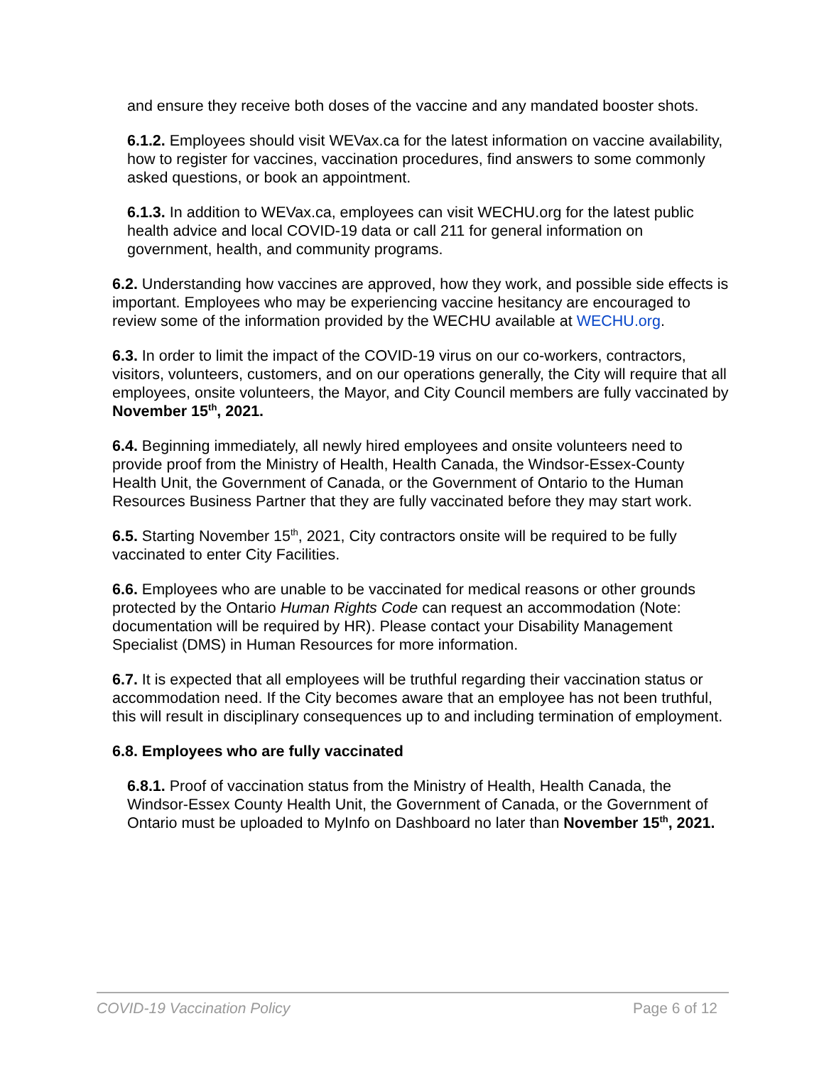and ensure they receive both doses of the vaccine and any mandated booster shots.
6.1.2. Employees should visit WEVax.ca for the latest information on vaccine availability, how to register for vaccines, vaccination procedures, find answers to some commonly asked questions, or book an appointment.
6.1.3. In addition to WEVax.ca, employees can visit WECHU.org for the latest public health advice and local COVID-19 data or call 211 for general information on government, health, and community programs.
6.2. Understanding how vaccines are approved, how they work, and possible side effects is important. Employees who may be experiencing vaccine hesitancy are encouraged to review some of the information provided by the WECHU available at WECHU.org.
6.3. In order to limit the impact of the COVID-19 virus on our co-workers, contractors, visitors, volunteers, customers, and on our operations generally, the City will require that all employees, onsite volunteers, the Mayor, and City Council members are fully vaccinated by November 15<sup>th</sup>, 2021.
6.4. Beginning immediately, all newly hired employees and onsite volunteers need to provide proof from the Ministry of Health, Health Canada, the Windsor-Essex-County Health Unit, the Government of Canada, or the Government of Ontario to the Human Resources Business Partner that they are fully vaccinated before they may start work.
6.5. Starting November 15<sup>th</sup>, 2021, City contractors onsite will be required to be fully vaccinated to enter City Facilities.
6.6. Employees who are unable to be vaccinated for medical reasons or other grounds protected by the Ontario Human Rights Code can request an accommodation (Note: documentation will be required by HR). Please contact your Disability Management Specialist (DMS) in Human Resources for more information.
6.7. It is expected that all employees will be truthful regarding their vaccination status or accommodation need. If the City becomes aware that an employee has not been truthful, this will result in disciplinary consequences up to and including termination of employment.
6.8. Employees who are fully vaccinated
6.8.1. Proof of vaccination status from the Ministry of Health, Health Canada, the Windsor-Essex County Health Unit, the Government of Canada, or the Government of Ontario must be uploaded to MyInfo on Dashboard no later than November 15<sup>th</sup>, 2021.
COVID-19 Vaccination Policy Page 6 of 12